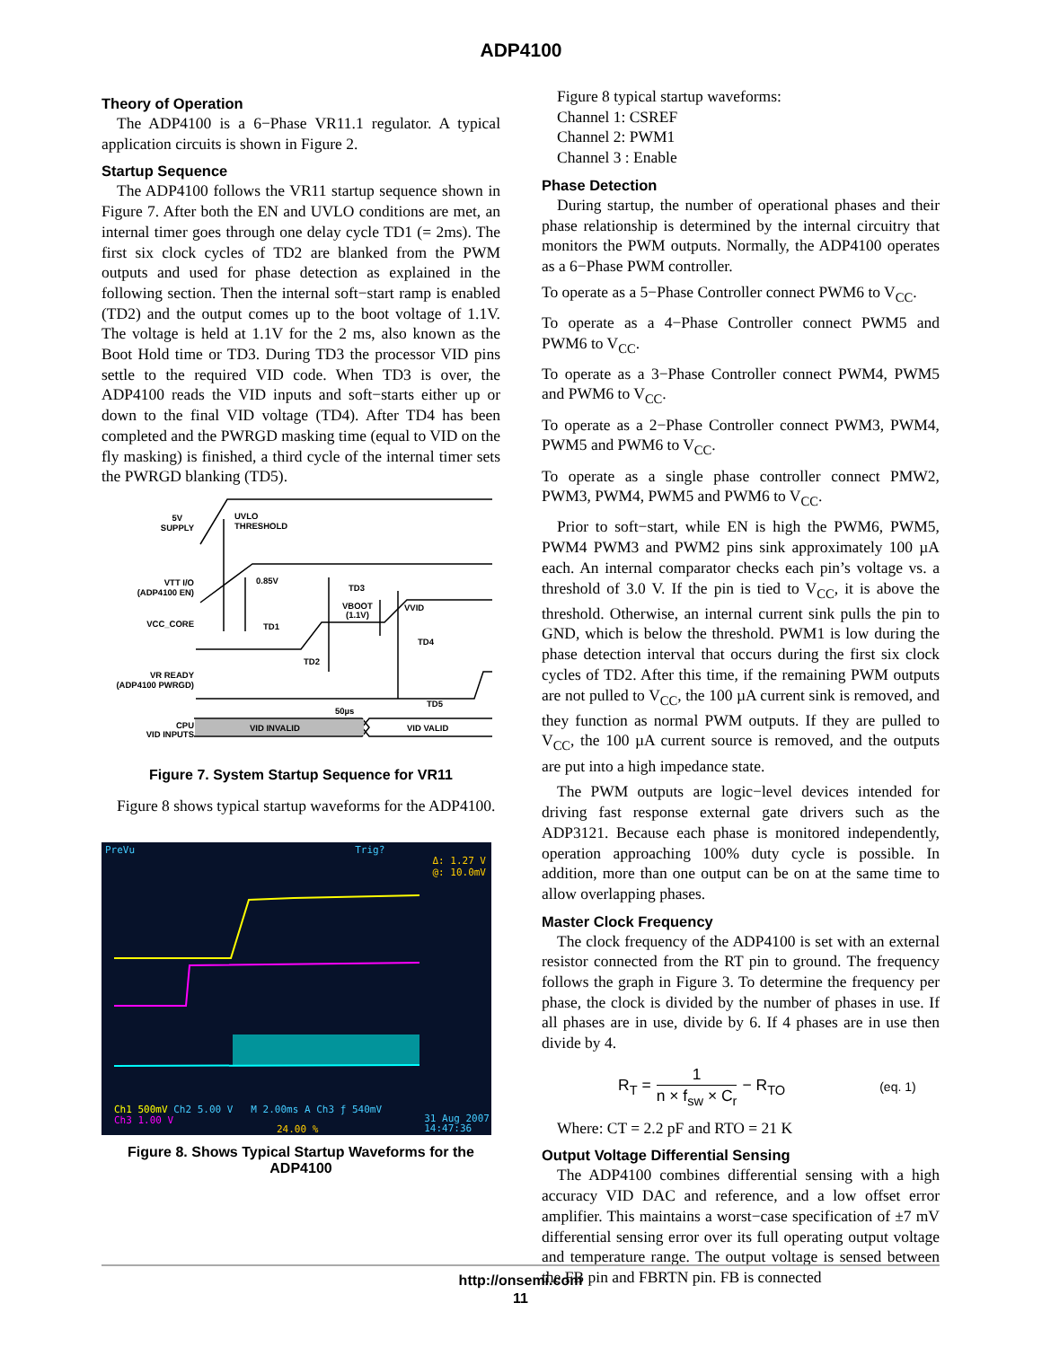ADP4100
Theory of Operation
The ADP4100 is a 6−Phase VR11.1 regulator. A typical application circuits is shown in Figure 2.
Startup Sequence
The ADP4100 follows the VR11 startup sequence shown in Figure 7. After both the EN and UVLO conditions are met, an internal timer goes through one delay cycle TD1 (= 2ms). The first six clock cycles of TD2 are blanked from the PWM outputs and used for phase detection as explained in the following section. Then the internal soft−start ramp is enabled (TD2) and the output comes up to the boot voltage of 1.1V. The voltage is held at 1.1V for the 2 ms, also known as the Boot Hold time or TD3. During TD3 the processor VID pins settle to the required VID code. When TD3 is over, the ADP4100 reads the VID inputs and soft−starts either up or down to the final VID voltage (TD4). After TD4 has been completed and the PWRGD masking time (equal to VID on the fly masking) is finished, a third cycle of the internal timer sets the PWRGD blanking (TD5).
5V
SUPPLY
UVLO
THRESHOLD
VTT I/O
(ADP4100 EN)
0.85V
TD3
VBOOT
(1.1V)
VVID
VCC_CORE
TD1
TD4
TD2
VR READY
(ADP4100 PWRGD)
TD5
50µs
CPU
VID INPUTS
VID INVALID
VID VALID
Figure 7. System Startup Sequence for VR11
Figure 8 shows typical startup waveforms for the ADP4100.
PreVu Trig?
Δ: 1.27 V
@: 10.0mV
Ch1 500mV Ch2 5.00 V M 2.00ms A Ch3 ƒ 540mV
Ch3 1.00 V
24.00 %
31 Aug 2007
14:47:36
Figure 8. Shows Typical Startup Waveforms for the ADP4100
Figure 8 typical startup waveforms:
Channel 1: CSREF
Channel 2: PWM1
Channel 3 : Enable
Phase Detection
During startup, the number of operational phases and their phase relationship is determined by the internal circuitry that monitors the PWM outputs. Normally, the ADP4100 operates as a 6−Phase PWM controller.
To operate as a 5−Phase Controller connect PWM6 to V<sub>CC</sub>.
To operate as a 4−Phase Controller connect PWM5 and PWM6 to V<sub>CC</sub>.
To operate as a 3−Phase Controller connect PWM4, PWM5 and PWM6 to V<sub>CC</sub>.
To operate as a 2−Phase Controller connect PWM3, PWM4, PWM5 and PWM6 to V<sub>CC</sub>.
To operate as a single phase controller connect PMW2, PWM3, PWM4, PWM5 and PWM6 to V<sub>CC</sub>.
Prior to soft−start, while EN is high the PWM6, PWM5, PWM4 PWM3 and PWM2 pins sink approximately 100 µA each. An internal comparator checks each pin’s voltage vs. a threshold of 3.0 V. If the pin is tied to V<sub>CC</sub>, it is above the threshold. Otherwise, an internal current sink pulls the pin to GND, which is below the threshold. PWM1 is low during the phase detection interval that occurs during the first six clock cycles of TD2. After this time, if the remaining PWM outputs are not pulled to V<sub>CC</sub>, the 100 µA current sink is removed, and they function as normal PWM outputs. If they are pulled to V<sub>CC</sub>, the 100 µA current source is removed, and the outputs are put into a high impedance state.
The PWM outputs are logic−level devices intended for driving fast response external gate drivers such as the ADP3121. Because each phase is monitored independently, operation approaching 100% duty cycle is possible. In addition, more than one output can be on at the same time to allow overlapping phases.
Master Clock Frequency
The clock frequency of the ADP4100 is set with an external resistor connected from the RT pin to ground. The frequency follows the graph in Figure 3. To determine the frequency per phase, the clock is divided by the number of phases in use. If all phases are in use, divide by 6. If 4 phases are in use then divide by 4.
R<sub>T</sub> = 1 n × f<sub>sw</sub> × C<sub>r</sub> − R<sub>TO</sub> (eq. 1)
Where: CT = 2.2 pF and RTO = 21 K
Output Voltage Differential Sensing
The ADP4100 combines differential sensing with a high accuracy VID DAC and reference, and a low offset error amplifier. This maintains a worst−case specification of ±7 mV differential sensing error over its full operating output voltage and temperature range. The output voltage is sensed between the FB pin and FBRTN pin. FB is connected
http://onsemi.com
11